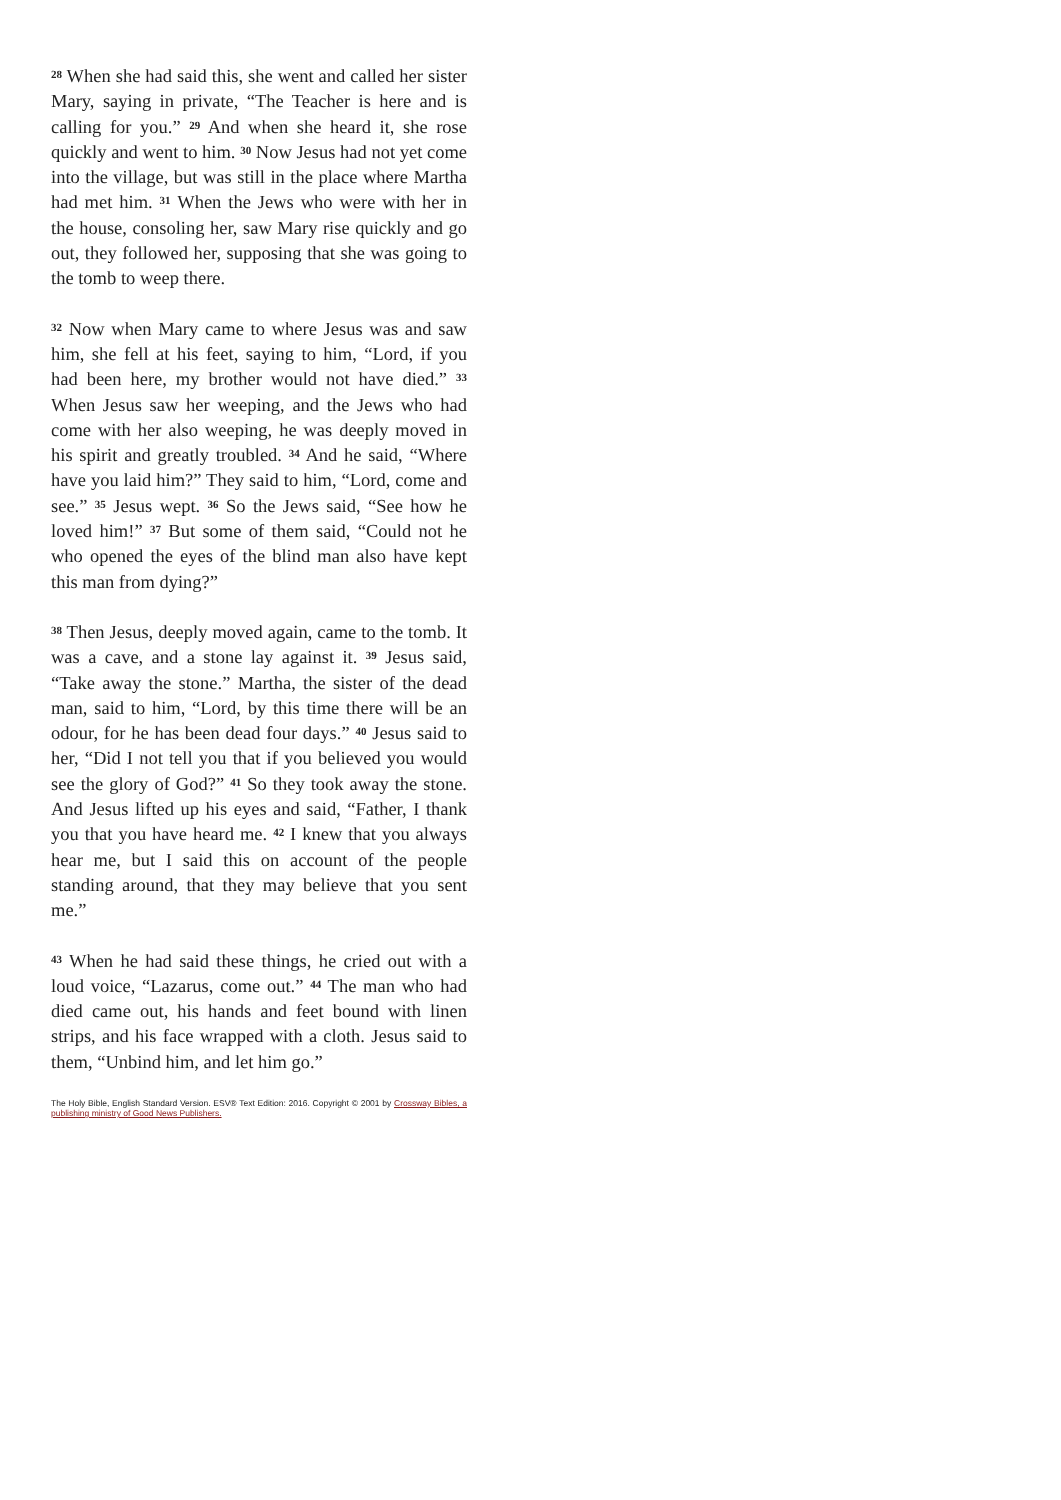<sup>28</sup> When she had said this, she went and called her sister Mary, saying in private, “The Teacher is here and is calling for you.” <sup>29</sup> And when she heard it, she rose quickly and went to him. <sup>30</sup> Now Jesus had not yet come into the village, but was still in the place where Martha had met him. <sup>31</sup> When the Jews who were with her in the house, consoling her, saw Mary rise quickly and go out, they followed her, supposing that she was going to the tomb to weep there.
<sup>32</sup> Now when Mary came to where Jesus was and saw him, she fell at his feet, saying to him, “Lord, if you had been here, my brother would not have died.” <sup>33</sup> When Jesus saw her weeping, and the Jews who had come with her also weeping, he was deeply moved in his spirit and greatly troubled. <sup>34</sup> And he said, “Where have you laid him?” They said to him, “Lord, come and see.” <sup>35</sup> Jesus wept. <sup>36</sup> So the Jews said, “See how he loved him!” <sup>37</sup> But some of them said, “Could not he who opened the eyes of the blind man also have kept this man from dying?”
<sup>38</sup> Then Jesus, deeply moved again, came to the tomb. It was a cave, and a stone lay against it. <sup>39</sup> Jesus said, “Take away the stone.” Martha, the sister of the dead man, said to him, “Lord, by this time there will be an odour, for he has been dead four days.” <sup>40</sup> Jesus said to her, “Did I not tell you that if you believed you would see the glory of God?” <sup>41</sup> So they took away the stone. And Jesus lifted up his eyes and said, “Father, I thank you that you have heard me. <sup>42</sup> I knew that you always hear me, but I said this on account of the people standing around, that they may believe that you sent me.”
<sup>43</sup> When he had said these things, he cried out with a loud voice, “Lazarus, come out.” <sup>44</sup> The man who had died came out, his hands and feet bound with linen strips, and his face wrapped with a cloth. Jesus said to them, “Unbind him, and let him go.”
The Holy Bible, English Standard Version. ESV® Text Edition: 2016. Copyright © 2001 by Crossway Bibles, a publishing ministry of Good News Publishers.